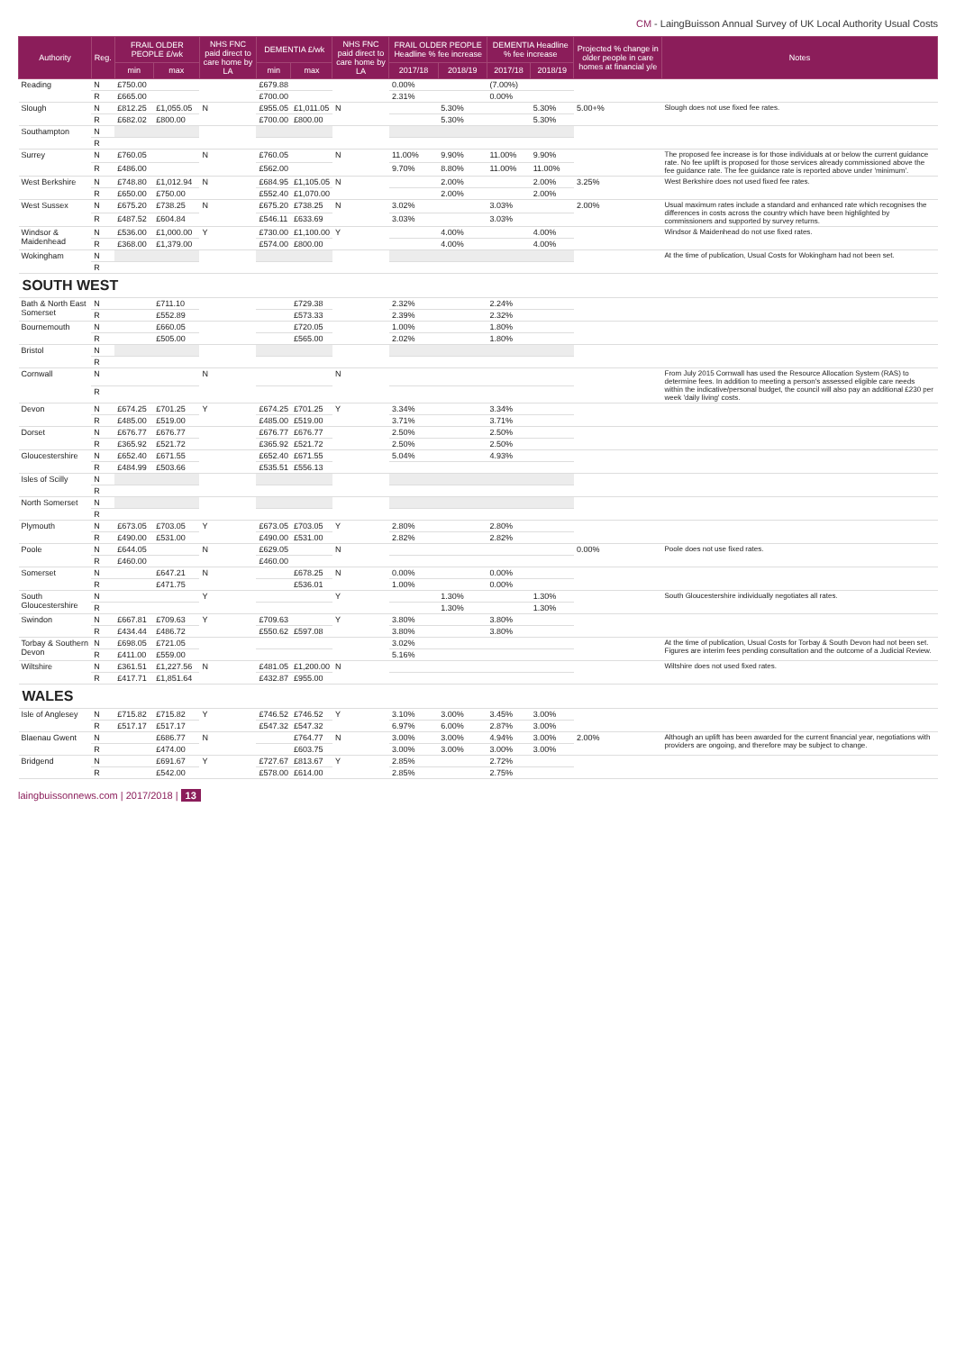CM - LaingBuisson Annual Survey of UK Local Authority Usual Costs
| Authority | Reg. | FRAIL OLDER PEOPLE £/wk | | NHS FNC paid direct to care home by LA | DEMENTIA £/wk | | NHS FNC paid direct to care home by LA | FRAIL OLDER PEOPLE Headline % fee increase | | DEMENTIA Headline % fee increase | | Projected % change in older people in care homes at financial y/e | Notes |
| --- | --- | --- | --- | --- | --- | --- | --- | --- | --- | --- | --- | --- | --- |
| | | min | max | | min | max | | 2017/18 | 2018/19 | 2017/18 | 2018/19 | | |
| Reading | N | £750.00 | | | £679.88 | | | 0.00% | | (7.00%) | | | |
| | R | £665.00 | | | £700.00 | | | 2.31% | | 0.00% | | | |
| Slough | N | £812.25 | £1,055.05 | N | £955.05 | £1,011.05 | N | | 5.30% | | 5.30% | 5.00+% | Slough does not use fixed fee rates. |
| | R | £682.02 | £800.00 | | £700.00 | £800.00 | | | 5.30% | | 5.30% | | |
| Southampton | N | | | | | | | | | | | | |
| | R | | | | | | | | | | | | |
| Surrey | N | £760.05 | | N | £760.05 | | N | 11.00% | 9.90% | 11.00% | 9.90% | | The proposed fee increase is for those individuals at or below the current guidance rate. No fee uplift is proposed for those services already commissioned above the fee guidance rate. The fee guidance rate is reported above under 'minimum'. |
| | R | £486.00 | | | £562.00 | | | 9.70% | 8.80% | 11.00% | 11.00% | | |
| West Berkshire | N | £748.80 | £1,012.94 | N | £684.95 | £1,105.05 | N | | 2.00% | | 2.00% | 3.25% | West Berkshire does not used fixed fee rates. |
| | R | £650.00 | £750.00 | | £552.40 | £1,070.00 | | | 2.00% | | 2.00% | | |
| West Sussex | N | £675.20 | £738.25 | N | £675.20 | £738.25 | N | 3.02% | | 3.03% | | 2.00% | Usual maximum rates include a standard and enhanced rate which recognises the differences in costs across the country which have been highlighted by commissioners and supported by survey returns. |
| | R | £487.52 | £604.84 | | £546.11 | £633.69 | | 3.03% | | 3.03% | | | |
| Windsor & Maidenhead | N | £536.00 | £1,000.00 | Y | £730.00 | £1,100.00 | Y | | 4.00% | | 4.00% | | Windsor & Maidenhead do not use fixed rates. |
| | R | £368.00 | £1,379.00 | | £574.00 | £800.00 | | | 4.00% | | 4.00% | | |
| Wokingham | N | | | | | | | | | | | | At the time of publication, Usual Costs for Wokingham had not been set. |
| | R | | | | | | | | | | | | |
| SOUTH WEST | | | | | | | | | | | | | |
| Bath & North East Somerset | N | | £711.10 | | | £729.38 | | 2.32% | | 2.24% | | | |
| | R | | £552.89 | | | £573.33 | | 2.39% | | 2.32% | | | |
| Bournemouth | N | | £660.05 | | | £720.05 | | 1.00% | | 1.80% | | | |
| | R | | £505.00 | | | £565.00 | | 2.02% | | 1.80% | | | |
| Bristol | N | | | | | | | | | | | | |
| | R | | | | | | | | | | | | |
| Cornwall | N | | | N | | | N | | | | | | From July 2015 Cornwall has used the Resource Allocation System (RAS) to determine fees. In addition to meeting a person's assessed eligible care needs within the indicative/personal budget, the council will also pay an additional £230 per week 'daily living' costs. |
| | R | | | | | | | | | | | | |
| Devon | N | £674.25 | £701.25 | Y | £674.25 | £701.25 | Y | 3.34% | | 3.34% | | | |
| | R | £485.00 | £519.00 | | £485.00 | £519.00 | | 3.71% | | 3.71% | | | |
| Dorset | N | £676.77 | £676.77 | | £676.77 | £676.77 | | 2.50% | | 2.50% | | | |
| | R | £365.92 | £521.72 | | £365.92 | £521.72 | | 2.50% | | 2.50% | | | |
| Gloucestershire | N | £652.40 | £671.55 | | £652.40 | £671.55 | | 5.04% | | 4.93% | | | |
| | R | £484.99 | £503.66 | | £535.51 | £556.13 | | | | | | | |
| Isles of Scilly | N | | | | | | | | | | | | |
| | R | | | | | | | | | | | | |
| North Somerset | N | | | | | | | | | | | | |
| | R | | | | | | | | | | | | |
| Plymouth | N | £673.05 | £703.05 | Y | £673.05 | £703.05 | Y | 2.80% | | 2.80% | | | |
| | R | £490.00 | £531.00 | | £490.00 | £531.00 | | 2.82% | | 2.82% | | | |
| Poole | N | £644.05 | | N | £629.05 | | N | | | | | 0.00% | Poole does not use fixed rates. |
| | R | £460.00 | | | £460.00 | | | | | | | | |
| Somerset | N | | £647.21 | N | | £678.25 | N | 0.00% | | 0.00% | | | |
| | R | | £471.75 | | | £536.01 | | 1.00% | | 0.00% | | | |
| South Gloucestershire | N | | | Y | | | Y | | 1.30% | | 1.30% | | South Gloucestershire individually negotiates all rates. |
| | R | | | | | | | | 1.30% | | 1.30% | | |
| Swindon | N | £667.81 | £709.63 | Y | £709.63 | | Y | 3.80% | | 3.80% | | | |
| | R | £434.44 | £486.72 | | £550.62 | £597.08 | | 3.80% | | 3.80% | | | |
| Torbay & Southern Devon | N | £698.05 | £721.05 | | | | | 3.02% | | | | | At the time of publication, Usual Costs for Torbay & South Devon had not been set. Figures are interim fees pending consultation and the outcome of a Judicial Review. |
| | R | £411.00 | £559.00 | | | | | 5.16% | | | | | |
| Wiltshire | N | £361.51 | £1,227.56 | N | £481.05 | £1,200.00 | N | | | | | | Wiltshire does not used fixed rates. |
| | R | £417.71 | £1,851.64 | | £432.87 | £955.00 | | | | | | | |
| WALES | | | | | | | | | | | | | |
| Isle of Anglesey | N | £715.82 | £715.82 | Y | £746.52 | £746.52 | Y | 3.10% | 3.00% | 3.45% | 3.00% | | |
| | R | £517.17 | £517.17 | | £547.32 | £547.32 | | 6.97% | 6.00% | 2.87% | 3.00% | | |
| Blaenau Gwent | N | | £686.77 | N | | £764.77 | N | 3.00% | 3.00% | 4.94% | 3.00% | 2.00% | Although an uplift has been awarded for the current financial year, negotiations with providers are ongoing, and therefore may be subject to change. |
| | R | | £474.00 | | | £603.75 | | 3.00% | 3.00% | 3.00% | 3.00% | | |
| Bridgend | N | | £691.67 | Y | £727.67 | £813.67 | Y | 2.85% | | 2.72% | | | |
| | R | | £542.00 | | £578.00 | £614.00 | | 2.85% | | 2.75% | | | |
laingbuissonnews.com | 2017/2018 | 13